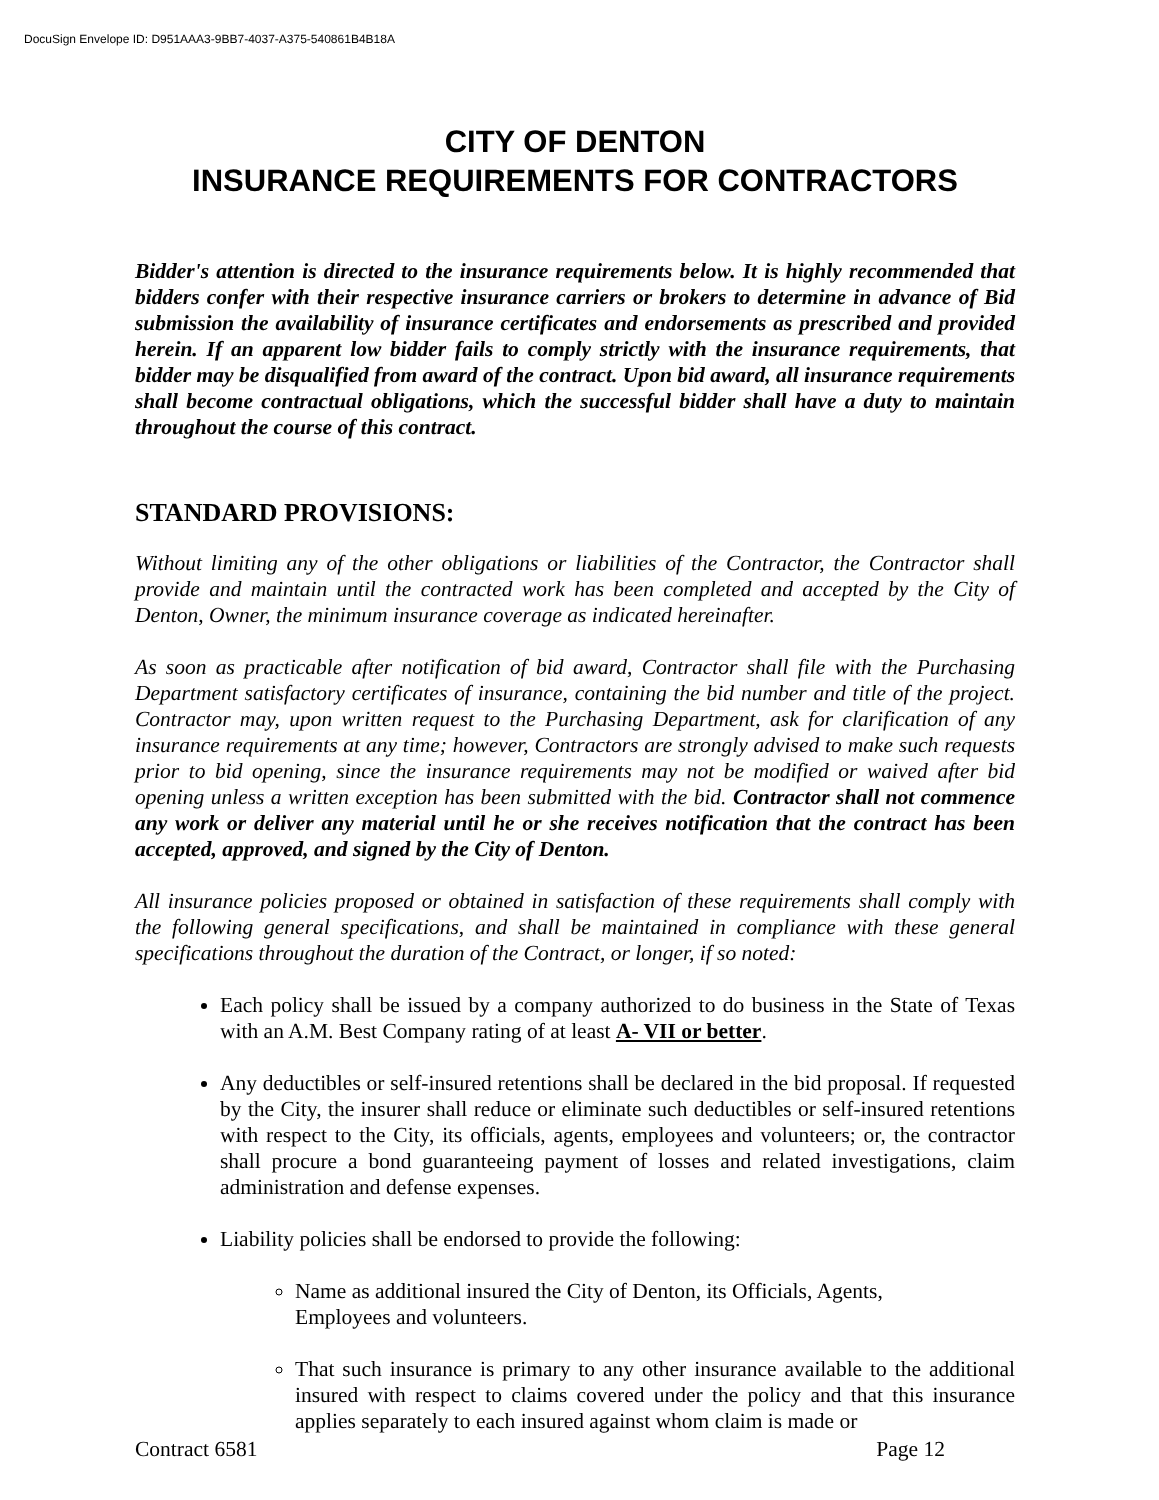DocuSign Envelope ID: D951AAA3-9BB7-4037-A375-540861B4B18A
CITY OF DENTON
INSURANCE REQUIREMENTS FOR CONTRACTORS
Bidder's attention is directed to the insurance requirements below. It is highly recommended that bidders confer with their respective insurance carriers or brokers to determine in advance of Bid submission the availability of insurance certificates and endorsements as prescribed and provided herein. If an apparent low bidder fails to comply strictly with the insurance requirements, that bidder may be disqualified from award of the contract. Upon bid award, all insurance requirements shall become contractual obligations, which the successful bidder shall have a duty to maintain throughout the course of this contract.
STANDARD PROVISIONS:
Without limiting any of the other obligations or liabilities of the Contractor, the Contractor shall provide and maintain until the contracted work has been completed and accepted by the City of Denton, Owner, the minimum insurance coverage as indicated hereinafter.
As soon as practicable after notification of bid award, Contractor shall file with the Purchasing Department satisfactory certificates of insurance, containing the bid number and title of the project. Contractor may, upon written request to the Purchasing Department, ask for clarification of any insurance requirements at any time; however, Contractors are strongly advised to make such requests prior to bid opening, since the insurance requirements may not be modified or waived after bid opening unless a written exception has been submitted with the bid. Contractor shall not commence any work or deliver any material until he or she receives notification that the contract has been accepted, approved, and signed by the City of Denton.
All insurance policies proposed or obtained in satisfaction of these requirements shall comply with the following general specifications, and shall be maintained in compliance with these general specifications throughout the duration of the Contract, or longer, if so noted:
Each policy shall be issued by a company authorized to do business in the State of Texas with an A.M. Best Company rating of at least A- VII or better.
Any deductibles or self-insured retentions shall be declared in the bid proposal. If requested by the City, the insurer shall reduce or eliminate such deductibles or self-insured retentions with respect to the City, its officials, agents, employees and volunteers; or, the contractor shall procure a bond guaranteeing payment of losses and related investigations, claim administration and defense expenses.
Liability policies shall be endorsed to provide the following:
Name as additional insured the City of Denton, its Officials, Agents,
Employees and volunteers.
That such insurance is primary to any other insurance available to the additional insured with respect to claims covered under the policy and that this insurance applies separately to each insured against whom claim is made or
Contract 6581 Page 12